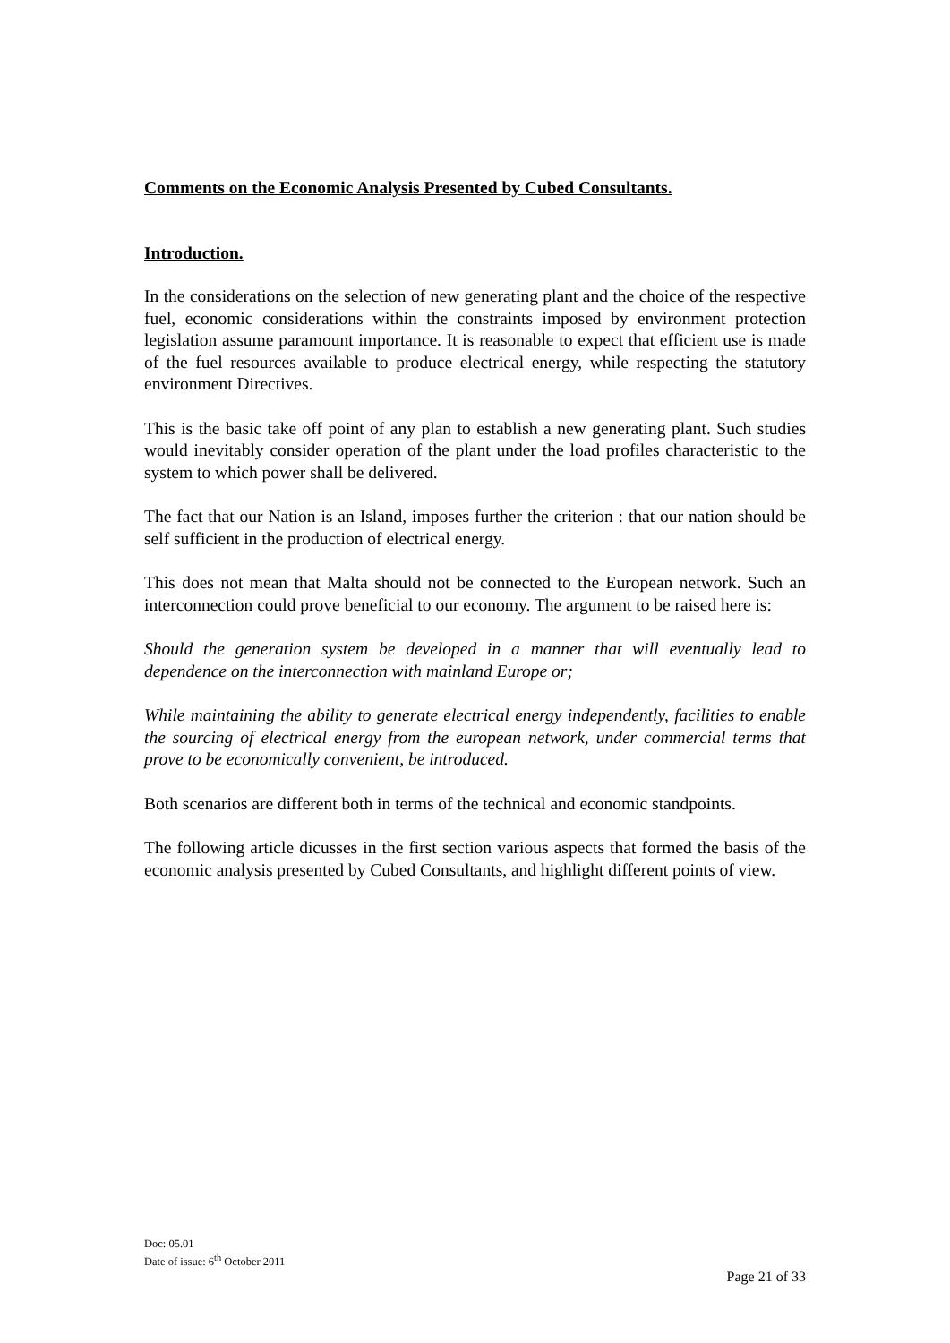Comments on the Economic Analysis Presented by Cubed Consultants.
Introduction.
In the considerations on the selection of new generating plant and the choice of the respective fuel, economic considerations within the constraints imposed by environment protection legislation assume paramount importance. It is reasonable to expect that efficient use is made of the fuel resources available to produce electrical energy, while respecting the statutory environment Directives.
This is the basic take off point of any plan to establish a new generating plant. Such studies would inevitably consider operation of the plant under the load profiles characteristic to the system to which power shall be delivered.
The fact that our Nation is an Island, imposes further the criterion : that our nation should be self sufficient in the production of electrical energy.
This does not mean that Malta should not be connected to the European network. Such an interconnection could prove beneficial to our economy. The argument to be raised here is:
Should the generation system be developed in a manner that will eventually lead to dependence on the interconnection with mainland Europe or;
While maintaining the ability to generate electrical energy independently, facilities to enable the sourcing of electrical energy from the european network, under commercial terms that prove to be economically convenient, be introduced.
Both scenarios are different both in terms of the technical and economic standpoints.
The following article dicusses in the first section various aspects that formed the basis of the economic analysis presented by Cubed Consultants, and highlight different points of view.
Doc: 05.01
Date of issue: 6<sup>th</sup> October 2011
Page 21 of 33